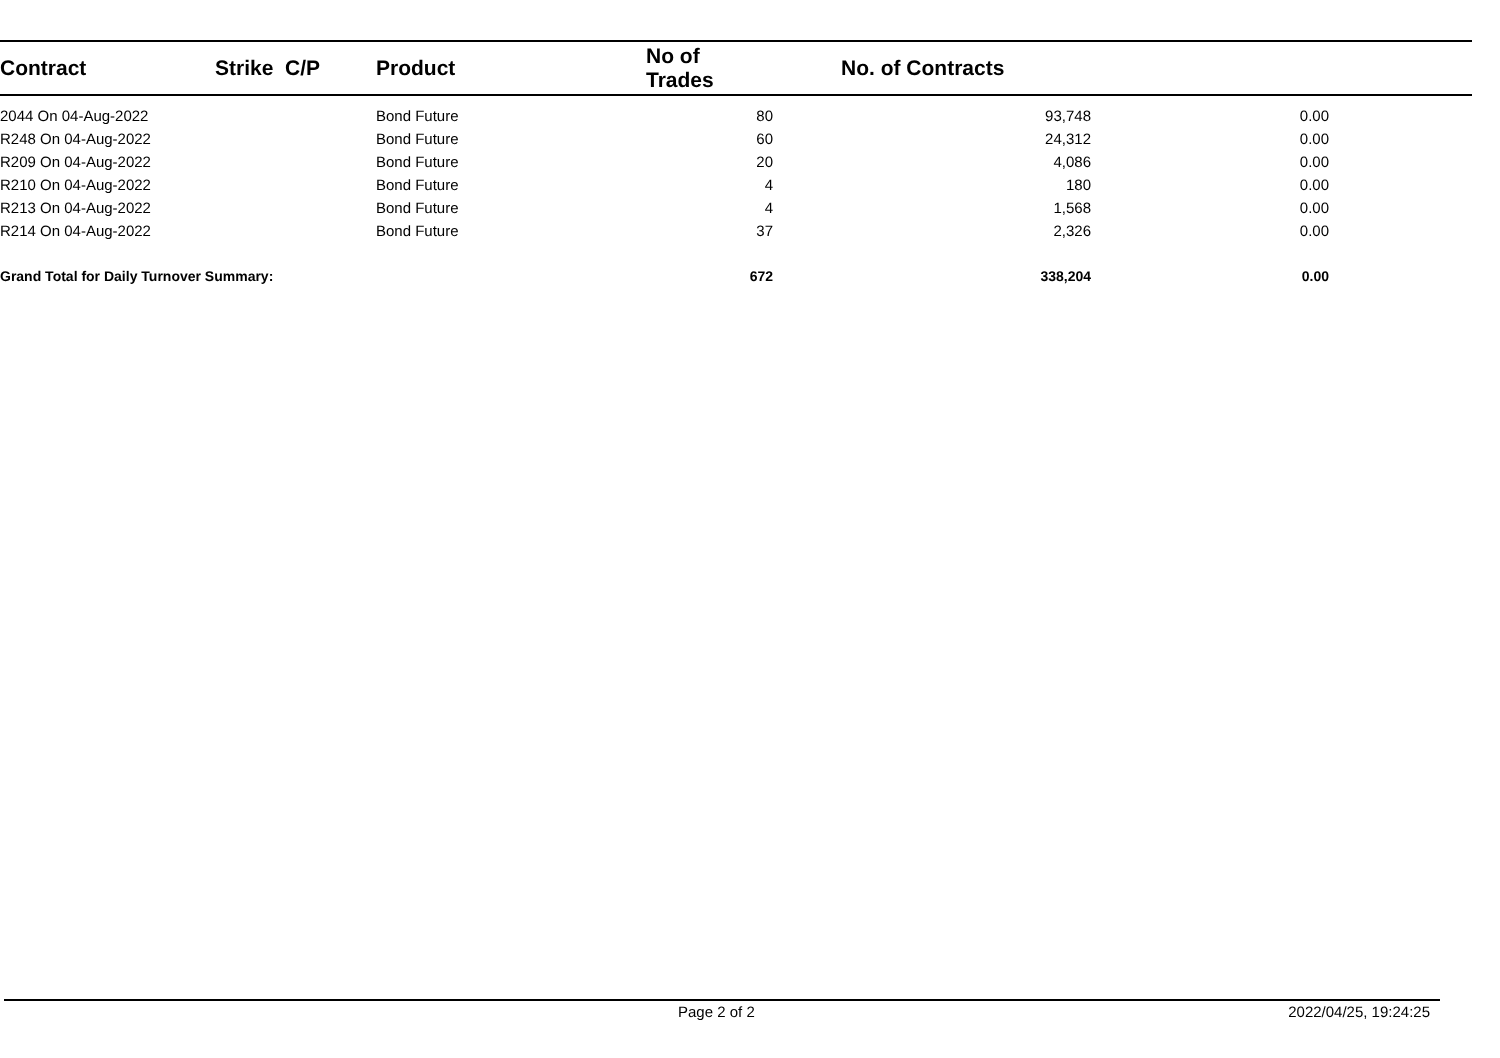| Contract | Strike C/P | Product | No of Trades | No. of Contracts | |
| --- | --- | --- | --- | --- | --- |
| 2044 On 04-Aug-2022 | | Bond Future | 80 | 93,748 | 0.00 |
| R248 On 04-Aug-2022 | | Bond Future | 60 | 24,312 | 0.00 |
| R209 On 04-Aug-2022 | | Bond Future | 20 | 4,086 | 0.00 |
| R210 On 04-Aug-2022 | | Bond Future | 4 | 180 | 0.00 |
| R213 On 04-Aug-2022 | | Bond Future | 4 | 1,568 | 0.00 |
| R214 On 04-Aug-2022 | | Bond Future | 37 | 2,326 | 0.00 |
| Grand Total for Daily Turnover Summary: | | | 672 | 338,204 | 0.00 |
Page 2 of 2 2022/04/25, 19:24:25